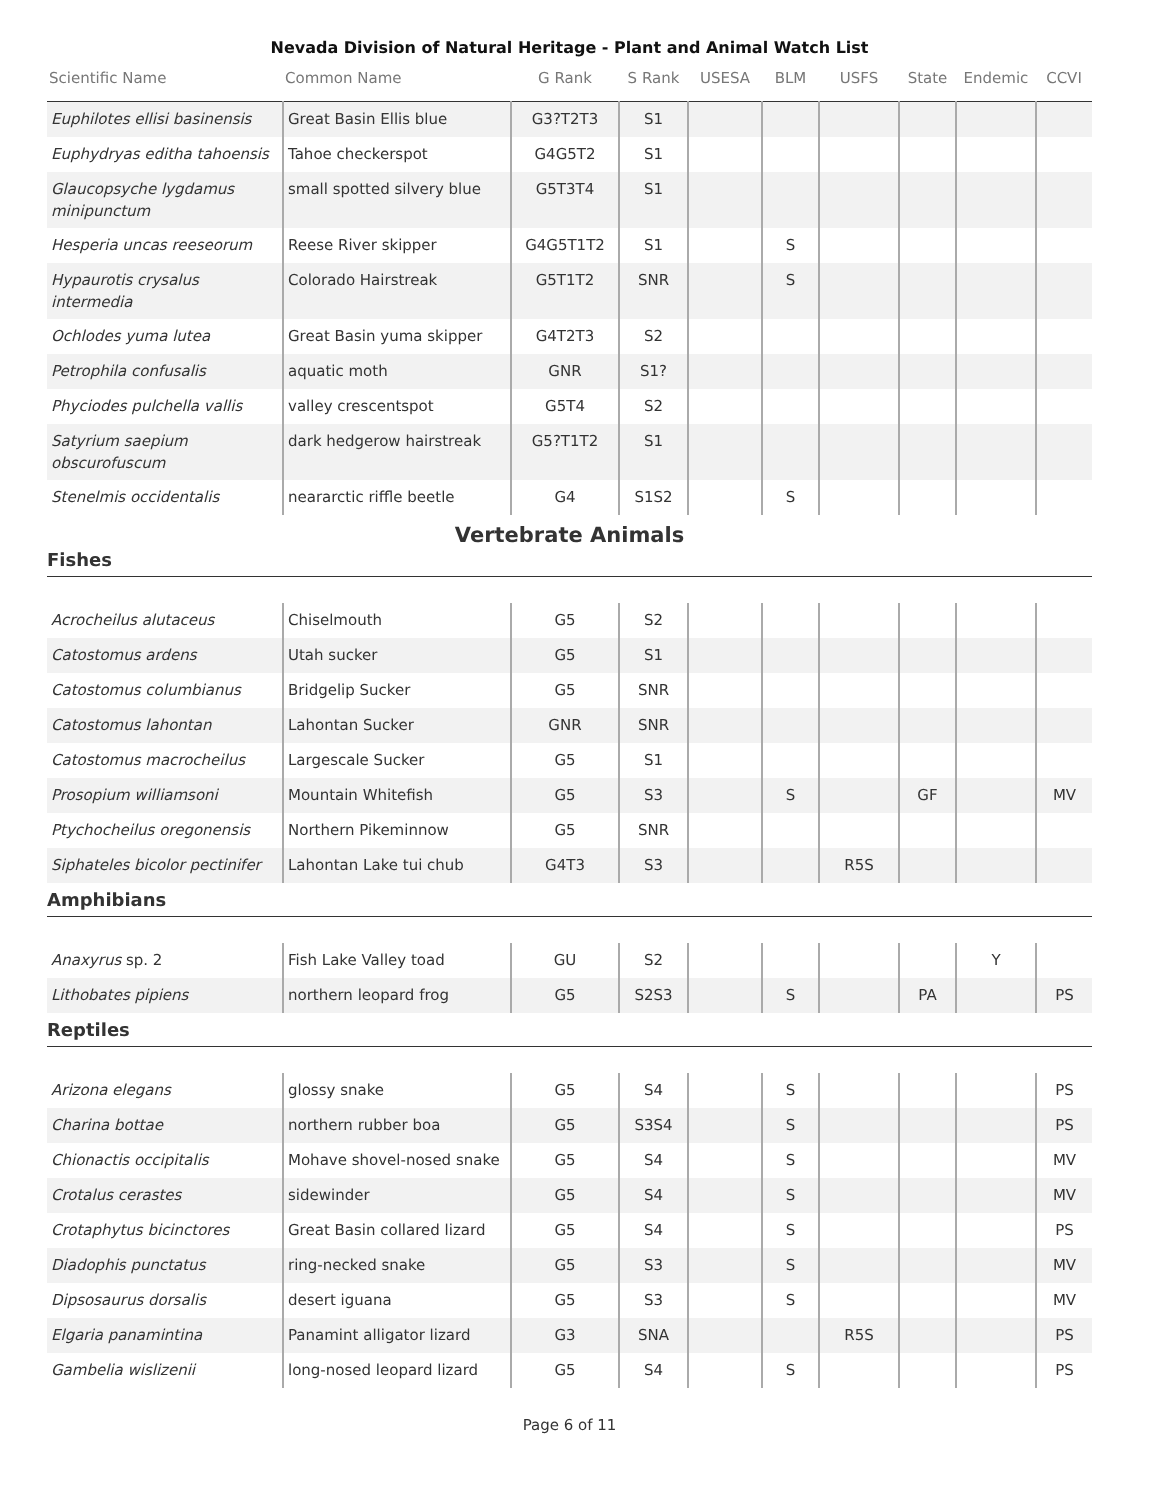Nevada Division of Natural Heritage - Plant and Animal Watch List
| Scientific Name | Common Name | G Rank | S Rank | USESA | BLM | USFS | State | Endemic | CCVI |
| --- | --- | --- | --- | --- | --- | --- | --- | --- | --- |
| Euphilotes ellisi basinensis | Great Basin Ellis blue | G3?T2T3 | S1 | | | | | | |
| Euphydryas editha tahoensis | Tahoe checkerspot | G4G5T2 | S1 | | | | | | |
| Glaucopsyche lygdamus minipunctum | small spotted silvery blue | G5T3T4 | S1 | | | | | | |
| Hesperia uncas reeseorum | Reese River skipper | G4G5T1T2 | S1 | | S | | | | |
| Hypaurotis crysalus intermedia | Colorado Hairstreak | G5T1T2 | SNR | | S | | | | |
| Ochlodes yuma lutea | Great Basin yuma skipper | G4T2T3 | S2 | | | | | | |
| Petrophila confusalis | aquatic moth | GNR | S1? | | | | | | |
| Phyciodes pulchella vallis | valley crescentspot | G5T4 | S2 | | | | | | |
| Satyrium saepium obscurofuscum | dark hedgerow hairstreak | G5?T1T2 | S1 | | | | | | |
| Stenelmis occidentalis | neararctic riffle beetle | G4 | S1S2 | | S | | | | |
Vertebrate Animals
Fishes
| Acrocheilus alutaceus | Chiselmouth | G5 | S2 | | | | | | |
| Catostomus ardens | Utah sucker | G5 | S1 | | | | | | |
| Catostomus columbianus | Bridgelip Sucker | G5 | SNR | | | | | | |
| Catostomus lahontan | Lahontan Sucker | GNR | SNR | | | | | | |
| Catostomus macrocheilus | Largescale Sucker | G5 | S1 | | | | | | |
| Prosopium williamsoni | Mountain Whitefish | G5 | S3 | | S | | GF | | MV |
| Ptychocheilus oregonensis | Northern Pikeminnow | G5 | SNR | | | | | | |
| Siphateles bicolor pectinifer | Lahontan Lake tui chub | G4T3 | S3 | | | R5S | | | |
Amphibians
| Anaxyrus sp. 2 | Fish Lake Valley toad | GU | S2 | | | | | Y | |
| Lithobates pipiens | northern leopard frog | G5 | S2S3 | | S | | PA | | PS |
Reptiles
| Arizona elegans | glossy snake | G5 | S4 | | S | | | | PS |
| Charina bottae | northern rubber boa | G5 | S3S4 | | S | | | | PS |
| Chionactis occipitalis | Mohave shovel-nosed snake | G5 | S4 | | S | | | | MV |
| Crotalus cerastes | sidewinder | G5 | S4 | | S | | | | MV |
| Crotaphytus bicinctores | Great Basin collared lizard | G5 | S4 | | S | | | | PS |
| Diadophis punctatus | ring-necked snake | G5 | S3 | | S | | | | MV |
| Dipsosaurus dorsalis | desert iguana | G5 | S3 | | S | | | | MV |
| Elgaria panamintina | Panamint alligator lizard | G3 | SNA | | | R5S | | | PS |
| Gambelia wislizenii | long-nosed leopard lizard | G5 | S4 | | S | | | | PS |
Page 6 of 11